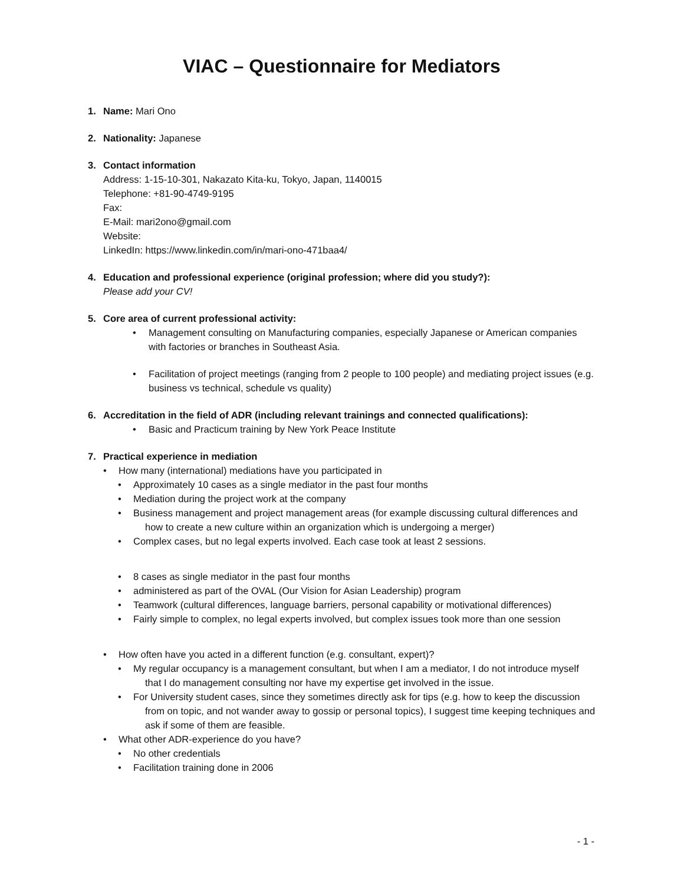VIAC – Questionnaire for Mediators
1. Name: Mari Ono
2. Nationality: Japanese
3. Contact information
Address: 1-15-10-301, Nakazato Kita-ku, Tokyo, Japan, 1140015
Telephone: +81-90-4749-9195
Fax:
E-Mail: mari2ono@gmail.com
Website:
LinkedIn: https://www.linkedin.com/in/mari-ono-471baa4/
4. Education and professional experience (original profession; where did you study?):
Please add your CV!
5. Core area of current professional activity:
Management consulting on Manufacturing companies, especially Japanese or American companies with factories or branches in Southeast Asia.
Facilitation of project meetings (ranging from 2 people to 100 people) and mediating project issues (e.g. business vs technical, schedule vs quality)
6. Accreditation in the field of ADR (including relevant trainings and connected qualifications):
Basic and Practicum training by New York Peace Institute
7. Practical experience in mediation
How many (international) mediations have you participated in
Approximately 10 cases as a single mediator in the past four months
Mediation during the project work at the company
Business management and project management areas (for example discussing cultural differences and how to create a new culture within an organization which is undergoing a merger)
Complex cases, but no legal experts involved. Each case took at least 2 sessions.
8 cases as single mediator in the past four months
administered as part of the OVAL (Our Vision for Asian Leadership) program
Teamwork (cultural differences, language barriers, personal capability or motivational differences)
Fairly simple to complex, no legal experts involved, but complex issues took more than one session
How often have you acted in a different function (e.g. consultant, expert)?
My regular occupancy is a management consultant, but when I am a mediator, I do not introduce myself that I do management consulting nor have my expertise get involved in the issue.
For University student cases, since they sometimes directly ask for tips (e.g. how to keep the discussion from on topic, and not wander away to gossip or personal topics), I suggest time keeping techniques and ask if some of them are feasible.
What other ADR-experience do you have?
No other credentials
Facilitation training done in 2006
- 1 -